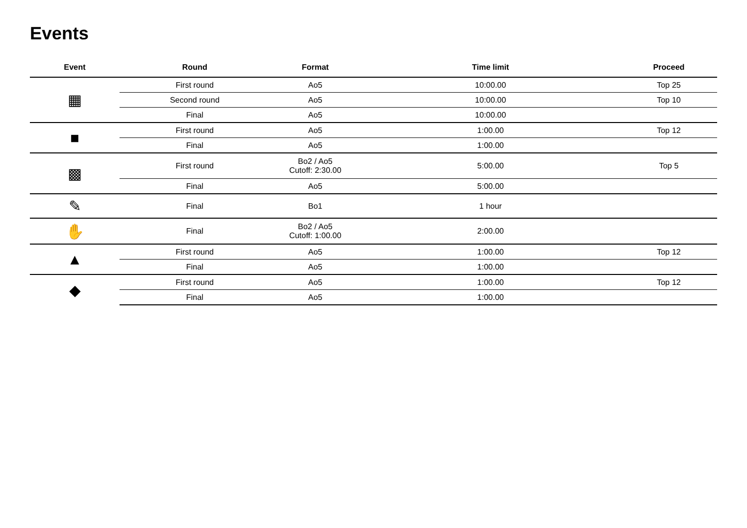Events
| Event | Round | Format | Time limit | Proceed |
| --- | --- | --- | --- | --- |
| ▦ | First round | Ao5 | 10:00.00 | Top 25 |
| | Second round | Ao5 | 10:00.00 | Top 10 |
| | Final | Ao5 | 10:00.00 | |
| ■ | First round | Ao5 | 1:00.00 | Top 12 |
| | Final | Ao5 | 1:00.00 | |
| ▩ | First round | Bo2 / Ao5 Cutoff: 2:30.00 | 5:00.00 | Top 5 |
| | Final | Ao5 | 5:00.00 | |
| ✎ | Final | Bo1 | 1 hour | |
| ✋ | Final | Bo2 / Ao5 Cutoff: 1:00.00 | 2:00.00 | |
| ▲ | First round | Ao5 | 1:00.00 | Top 12 |
| | Final | Ao5 | 1:00.00 | |
| ◆ | First round | Ao5 | 1:00.00 | Top 12 |
| | Final | Ao5 | 1:00.00 | |